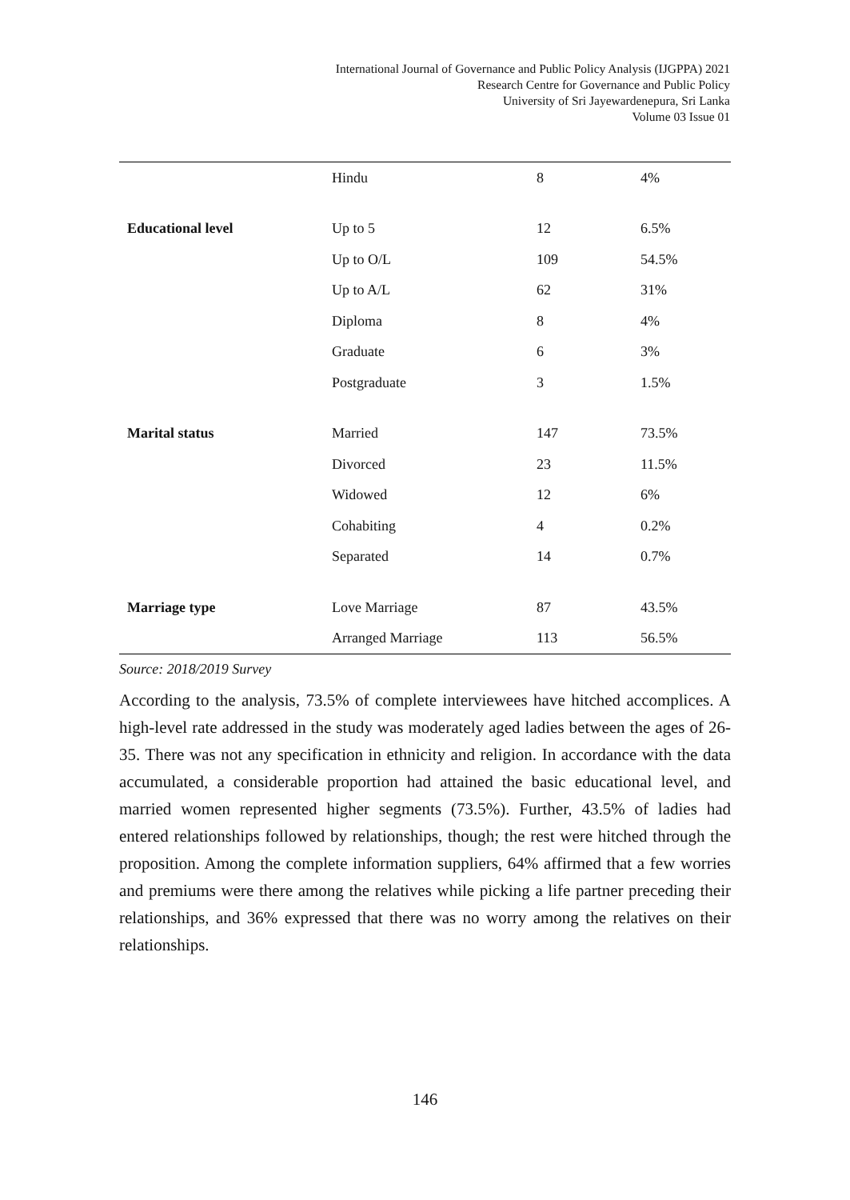International Journal of Governance and Public Policy Analysis (IJGPPA) 2021
Research Centre for Governance and Public Policy
University of Sri Jayewardenepura, Sri Lanka
Volume 03 Issue 01
| | Hindu | 8 | 4% |
| Educational level | Up to 5 | 12 | 6.5% |
| | Up to O/L | 109 | 54.5% |
| | Up to A/L | 62 | 31% |
| | Diploma | 8 | 4% |
| | Graduate | 6 | 3% |
| | Postgraduate | 3 | 1.5% |
| Marital status | Married | 147 | 73.5% |
| | Divorced | 23 | 11.5% |
| | Widowed | 12 | 6% |
| | Cohabiting | 4 | 0.2% |
| | Separated | 14 | 0.7% |
| Marriage type | Love Marriage | 87 | 43.5% |
| | Arranged Marriage | 113 | 56.5% |
Source: 2018/2019 Survey
According to the analysis, 73.5% of complete interviewees have hitched accomplices. A high-level rate addressed in the study was moderately aged ladies between the ages of 26-35. There was not any specification in ethnicity and religion. In accordance with the data accumulated, a considerable proportion had attained the basic educational level, and married women represented higher segments (73.5%). Further, 43.5% of ladies had entered relationships followed by relationships, though; the rest were hitched through the proposition. Among the complete information suppliers, 64% affirmed that a few worries and premiums were there among the relatives while picking a life partner preceding their relationships, and 36% expressed that there was no worry among the relatives on their relationships.
146